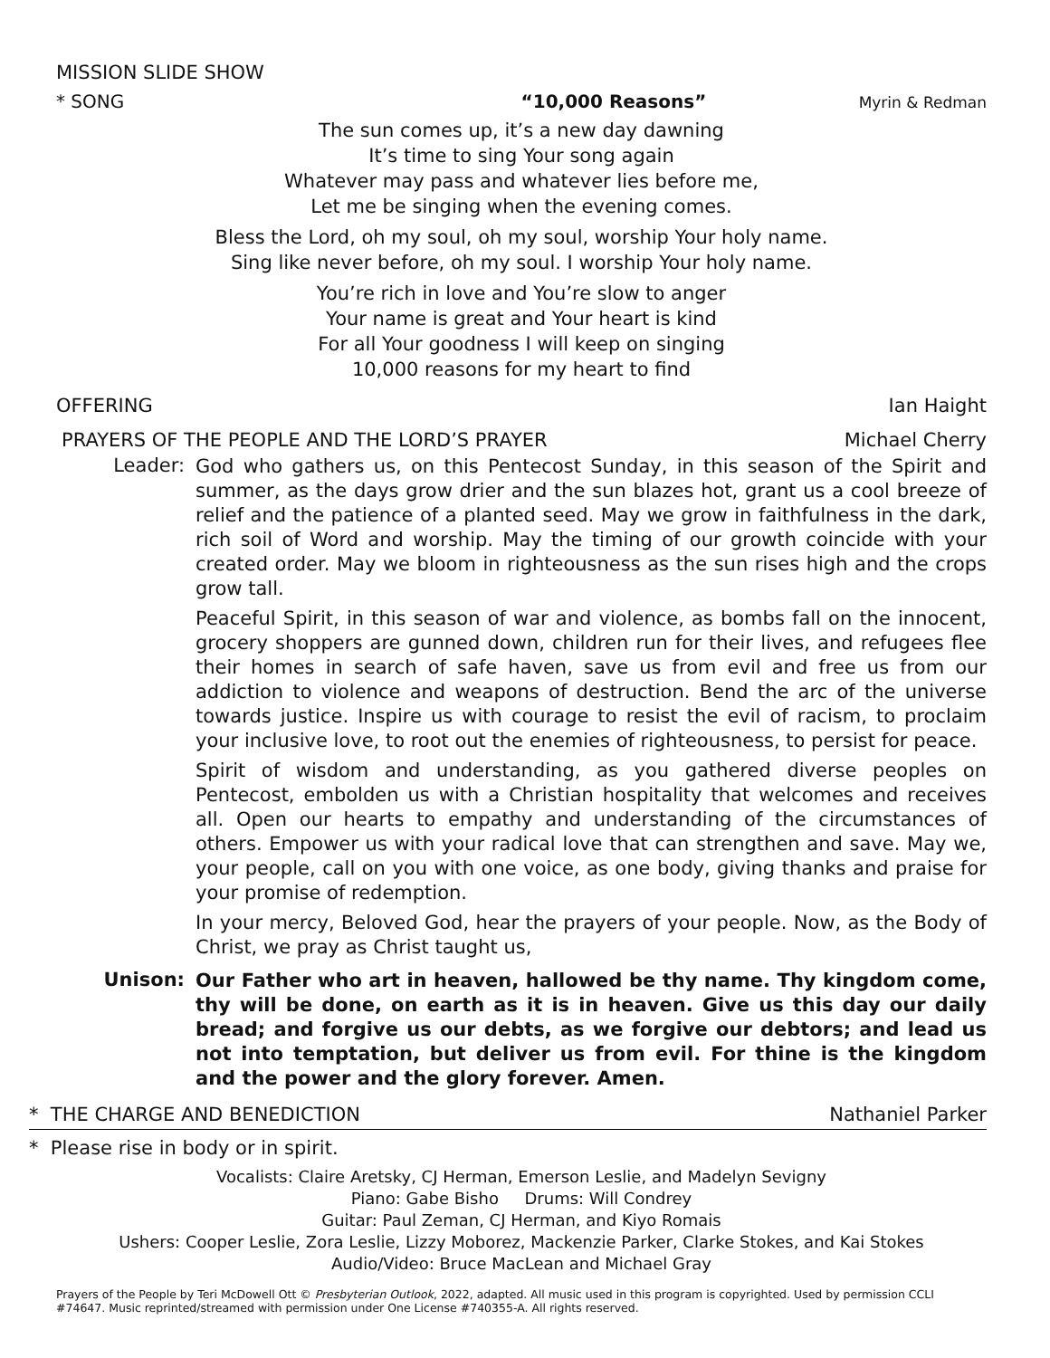MISSION SLIDE SHOW
* SONG “10,000 Reasons” Myrin & Redman
The sun comes up, it’s a new day dawning
It’s time to sing Your song again
Whatever may pass and whatever lies before me,
Let me be singing when the evening comes.
Bless the Lord, oh my soul, oh my soul, worship Your holy name.
Sing like never before, oh my soul. I worship Your holy name.
You’re rich in love and You’re slow to anger
Your name is great and Your heart is kind
For all Your goodness I will keep on singing
10,000 reasons for my heart to find
OFFERING Ian Haight
PRAYERS OF THE PEOPLE AND THE LORD’S PRAYER Michael Cherry
Leader:
God who gathers us, on this Pentecost Sunday, in this season of the Spirit and summer, as the days grow drier and the sun blazes hot, grant us a cool breeze of relief and the patience of a planted seed. May we grow in faithfulness in the dark, rich soil of Word and worship. May the timing of our growth coincide with your created order. May we bloom in righteousness as the sun rises high and the crops grow tall.
Peaceful Spirit, in this season of war and violence, as bombs fall on the innocent, grocery shoppers are gunned down, children run for their lives, and refugees flee their homes in search of safe haven, save us from evil and free us from our addiction to violence and weapons of destruction. Bend the arc of the universe towards justice. Inspire us with courage to resist the evil of racism, to proclaim your inclusive love, to root out the enemies of righteousness, to persist for peace.
Spirit of wisdom and understanding, as you gathered diverse peoples on Pentecost, embolden us with a Christian hospitality that welcomes and receives all. Open our hearts to empathy and understanding of the circumstances of others. Empower us with your radical love that can strengthen and save. May we, your people, call on you with one voice, as one body, giving thanks and praise for your promise of redemption.
In your mercy, Beloved God, hear the prayers of your people. Now, as the Body of Christ, we pray as Christ taught us,
Unison:
Our Father who art in heaven, hallowed be thy name. Thy kingdom come, thy will be done, on earth as it is in heaven. Give us this day our daily bread; and forgive us our debts, as we forgive our debtors; and lead us not into temptation, but deliver us from evil. For thine is the kingdom and the power and the glory forever. Amen.
* THE CHARGE AND BENEDICTION Nathaniel Parker
* Please rise in body or in spirit.
Vocalists: Claire Aretsky, CJ Herman, Emerson Leslie, and Madelyn Sevigny
Piano: Gabe Bisho Drums: Will Condrey
Guitar: Paul Zeman, CJ Herman, and Kiyo Romais
Ushers: Cooper Leslie, Zora Leslie, Lizzy Moborez, Mackenzie Parker, Clarke Stokes, and Kai Stokes
Audio/Video: Bruce MacLean and Michael Gray
Prayers of the People by Teri McDowell Ott © Presbyterian Outlook, 2022, adapted. All music used in this program is copyrighted. Used by permission CCLI #74647. Music reprinted/streamed with permission under One License #740355-A. All rights reserved.